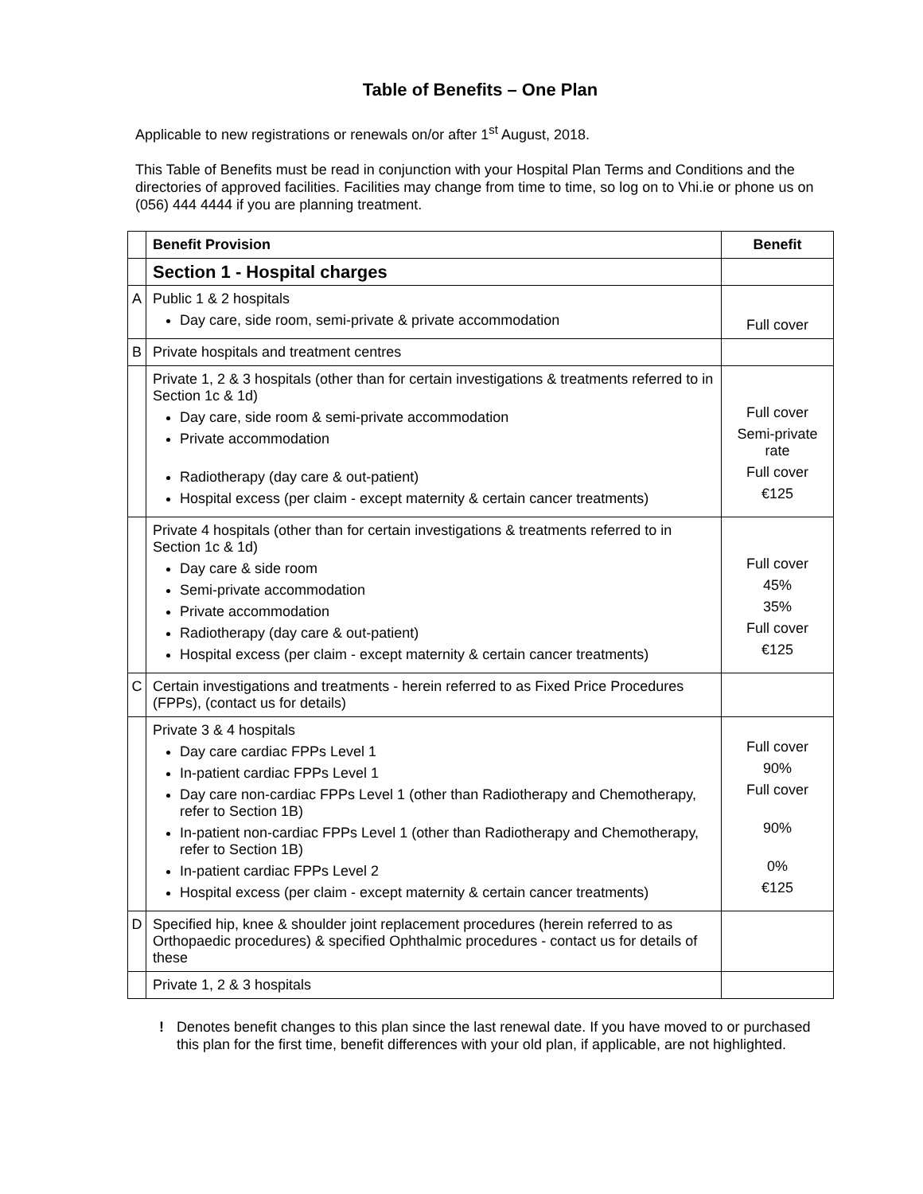Table of Benefits – One Plan
Applicable to new registrations or renewals on/or after 1<sup>st</sup> August, 2018.
This Table of Benefits must be read in conjunction with your Hospital Plan Terms and Conditions and the directories of approved facilities. Facilities may change from time to time, so log on to Vhi.ie or phone us on (056) 444 4444 if you are planning treatment.
| | Benefit Provision | Benefit |
| | Section 1 - Hospital charges | |
| A | Public 1 & 2 hospitals Day care, side room, semi-private & private accommodation | Full cover |
| B | Private hospitals and treatment centres | |
| | Private 1, 2 & 3 hospitals (other than for certain investigations & treatments referred to in Section 1c & 1d) Day care, side room & semi-private accommodation Private accommodation Radiotherapy (day care & out-patient) Hospital excess (per claim - except maternity & certain cancer treatments) | Full cover Semi-private rate Full cover €125 |
| | Private 4 hospitals (other than for certain investigations & treatments referred to in Section 1c & 1d) Day care & side room Semi-private accommodation Private accommodation Radiotherapy (day care & out-patient) Hospital excess (per claim - except maternity & certain cancer treatments) | Full cover 45% 35% Full cover €125 |
| C | Certain investigations and treatments - herein referred to as Fixed Price Procedures (FPPs), (contact us for details) | |
| | Private 3 & 4 hospitals Day care cardiac FPPs Level 1 In-patient cardiac FPPs Level 1 Day care non-cardiac FPPs Level 1 (other than Radiotherapy and Chemotherapy, refer to Section 1B) In-patient non-cardiac FPPs Level 1 (other than Radiotherapy and Chemotherapy, refer to Section 1B) In-patient cardiac FPPs Level 2 Hospital excess (per claim - except maternity & certain cancer treatments) | Full cover 90% Full cover 90% 0% €125 |
| D | Specified hip, knee & shoulder joint replacement procedures (herein referred to as Orthopaedic procedures) & specified Ophthalmic procedures - contact us for details of these | |
| | Private 1, 2 & 3 hospitals | |
! Denotes benefit changes to this plan since the last renewal date. If you have moved to or purchased this plan for the first time, benefit differences with your old plan, if applicable, are not highlighted.